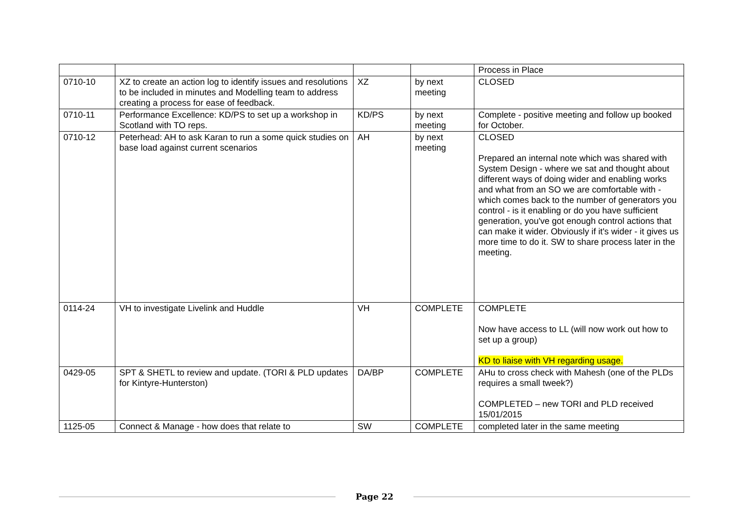| | | | | Process in Place |
| 0710-10 | XZ to create an action log to identify issues and resolutions to be included in minutes and Modelling team to address creating a process for ease of feedback. | XZ | by next meeting | CLOSED |
| 0710-11 | Performance Excellence: KD/PS to set up a workshop in Scotland with TO reps. | KD/PS | by next meeting | Complete - positive meeting and follow up booked for October. |
| 0710-12 | Peterhead: AH to ask Karan to run a some quick studies on base load against current scenarios | AH | by next meeting | CLOSED Prepared an internal note which was shared with System Design - where we sat and thought about different ways of doing wider and enabling works and what from an SO we are comfortable with - which comes back to the number of generators you control - is it enabling or do you have sufficient generation, you've got enough control actions that can make it wider. Obviously if it's wider - it gives us more time to do it. SW to share process later in the meeting. |
| 0114-24 | VH to investigate Livelink and Huddle | VH | COMPLETE | COMPLETE Now have access to LL (will now work out how to set up a group) KD to liaise with VH regarding usage. |
| 0429-05 | SPT & SHETL to review and update. (TORI & PLD updates for Kintyre-Hunterston) | DA/BP | COMPLETE | AHu to cross check with Mahesh (one of the PLDs requires a small tweek?) COMPLETED – new TORI and PLD received 15/01/2015 |
| 1125-05 | Connect & Manage - how does that relate to | SW | COMPLETE | completed later in the same meeting |
Page 22